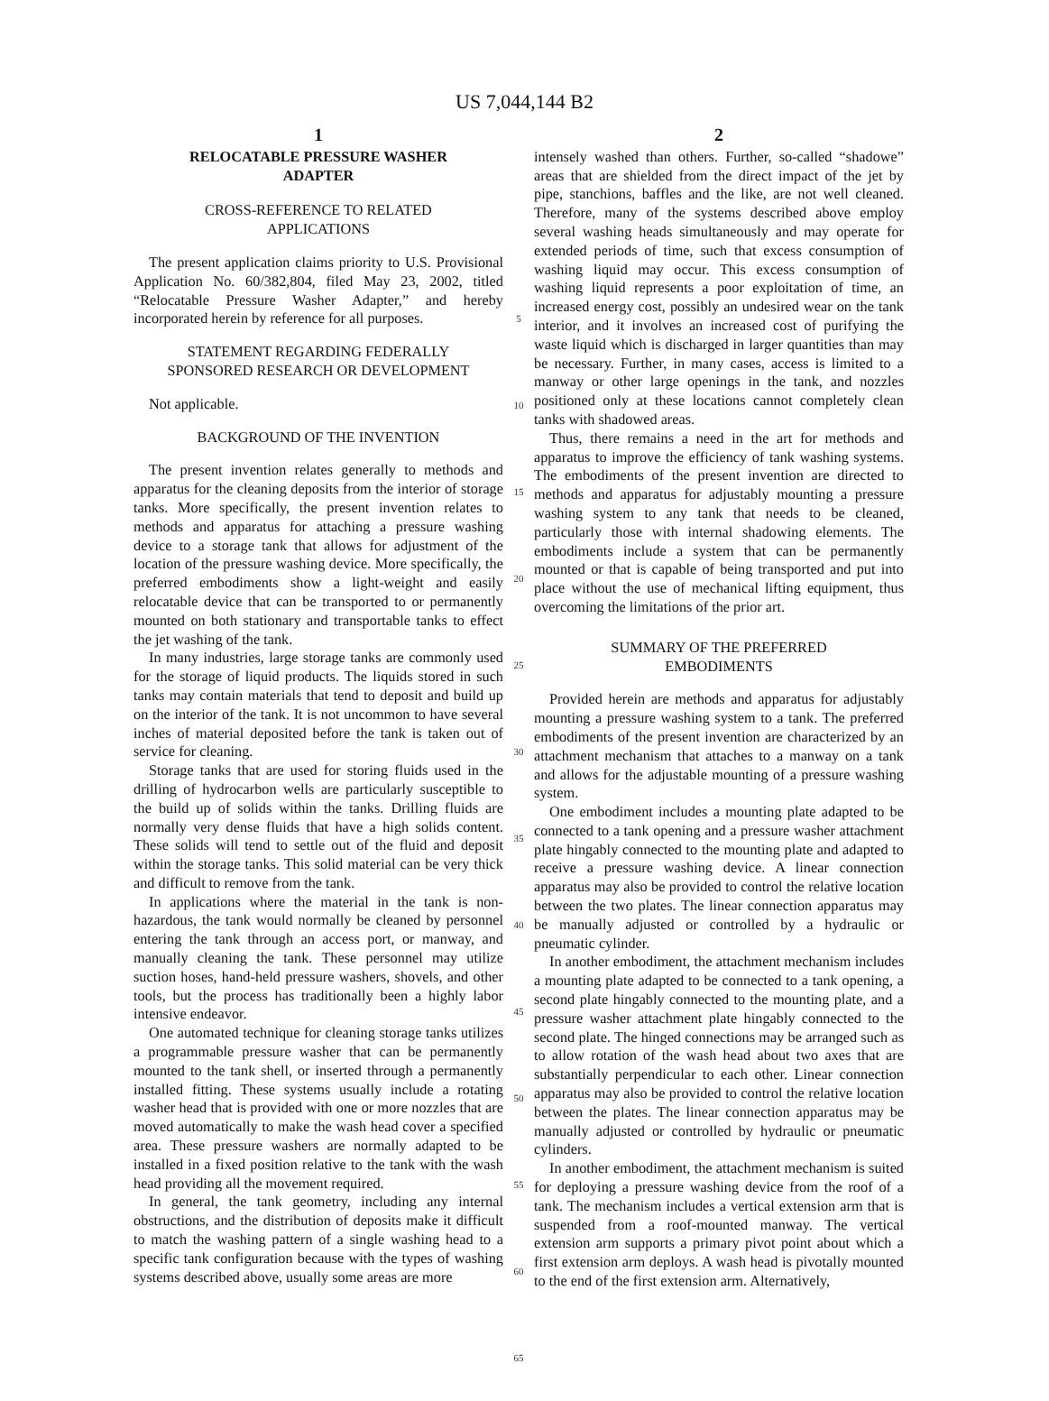US 7,044,144 B2
1
RELOCATABLE PRESSURE WASHER
ADAPTER
CROSS-REFERENCE TO RELATED
APPLICATIONS
The present application claims priority to U.S. Provisional Application No. 60/382,804, filed May 23, 2002, titled “Relocatable Pressure Washer Adapter,” and hereby incorporated herein by reference for all purposes.
STATEMENT REGARDING FEDERALLY
SPONSORED RESEARCH OR DEVELOPMENT
Not applicable.
BACKGROUND OF THE INVENTION
The present invention relates generally to methods and apparatus for the cleaning deposits from the interior of storage tanks. More specifically, the present invention relates to methods and apparatus for attaching a pressure washing device to a storage tank that allows for adjustment of the location of the pressure washing device. More specifically, the preferred embodiments show a light-weight and easily relocatable device that can be transported to or permanently mounted on both stationary and transportable tanks to effect the jet washing of the tank.
In many industries, large storage tanks are commonly used for the storage of liquid products. The liquids stored in such tanks may contain materials that tend to deposit and build up on the interior of the tank. It is not uncommon to have several inches of material deposited before the tank is taken out of service for cleaning.
Storage tanks that are used for storing fluids used in the drilling of hydrocarbon wells are particularly susceptible to the build up of solids within the tanks. Drilling fluids are normally very dense fluids that have a high solids content. These solids will tend to settle out of the fluid and deposit within the storage tanks. This solid material can be very thick and difficult to remove from the tank.
In applications where the material in the tank is non-hazardous, the tank would normally be cleaned by personnel entering the tank through an access port, or manway, and manually cleaning the tank. These personnel may utilize suction hoses, hand-held pressure washers, shovels, and other tools, but the process has traditionally been a highly labor intensive endeavor.
One automated technique for cleaning storage tanks utilizes a programmable pressure washer that can be permanently mounted to the tank shell, or inserted through a permanently installed fitting. These systems usually include a rotating washer head that is provided with one or more nozzles that are moved automatically to make the wash head cover a specified area. These pressure washers are normally adapted to be installed in a fixed position relative to the tank with the wash head providing all the movement required.
In general, the tank geometry, including any internal obstructions, and the distribution of deposits make it difficult to match the washing pattern of a single washing head to a specific tank configuration because with the types of washing systems described above, usually some areas are more
5
10
15
20
25
30
35
40
45
50
55
60
65
2
intensely washed than others. Further, so-called “shadowe” areas that are shielded from the direct impact of the jet by pipe, stanchions, baffles and the like, are not well cleaned. Therefore, many of the systems described above employ several washing heads simultaneously and may operate for extended periods of time, such that excess consumption of washing liquid may occur. This excess consumption of washing liquid represents a poor exploitation of time, an increased energy cost, possibly an undesired wear on the tank interior, and it involves an increased cost of purifying the waste liquid which is discharged in larger quantities than may be necessary. Further, in many cases, access is limited to a manway or other large openings in the tank, and nozzles positioned only at these locations cannot completely clean tanks with shadowed areas.
Thus, there remains a need in the art for methods and apparatus to improve the efficiency of tank washing systems. The embodiments of the present invention are directed to methods and apparatus for adjustably mounting a pressure washing system to any tank that needs to be cleaned, particularly those with internal shadowing elements. The embodiments include a system that can be permanently mounted or that is capable of being transported and put into place without the use of mechanical lifting equipment, thus overcoming the limitations of the prior art.
SUMMARY OF THE PREFERRED
EMBODIMENTS
Provided herein are methods and apparatus for adjustably mounting a pressure washing system to a tank. The preferred embodiments of the present invention are characterized by an attachment mechanism that attaches to a manway on a tank and allows for the adjustable mounting of a pressure washing system.
One embodiment includes a mounting plate adapted to be connected to a tank opening and a pressure washer attachment plate hingably connected to the mounting plate and adapted to receive a pressure washing device. A linear connection apparatus may also be provided to control the relative location between the two plates. The linear connection apparatus may be manually adjusted or controlled by a hydraulic or pneumatic cylinder.
In another embodiment, the attachment mechanism includes a mounting plate adapted to be connected to a tank opening, a second plate hingably connected to the mounting plate, and a pressure washer attachment plate hingably connected to the second plate. The hinged connections may be arranged such as to allow rotation of the wash head about two axes that are substantially perpendicular to each other. Linear connection apparatus may also be provided to control the relative location between the plates. The linear connection apparatus may be manually adjusted or controlled by hydraulic or pneumatic cylinders.
In another embodiment, the attachment mechanism is suited for deploying a pressure washing device from the roof of a tank. The mechanism includes a vertical extension arm that is suspended from a roof-mounted manway. The vertical extension arm supports a primary pivot point about which a first extension arm deploys. A wash head is pivotally mounted to the end of the first extension arm. Alternatively,